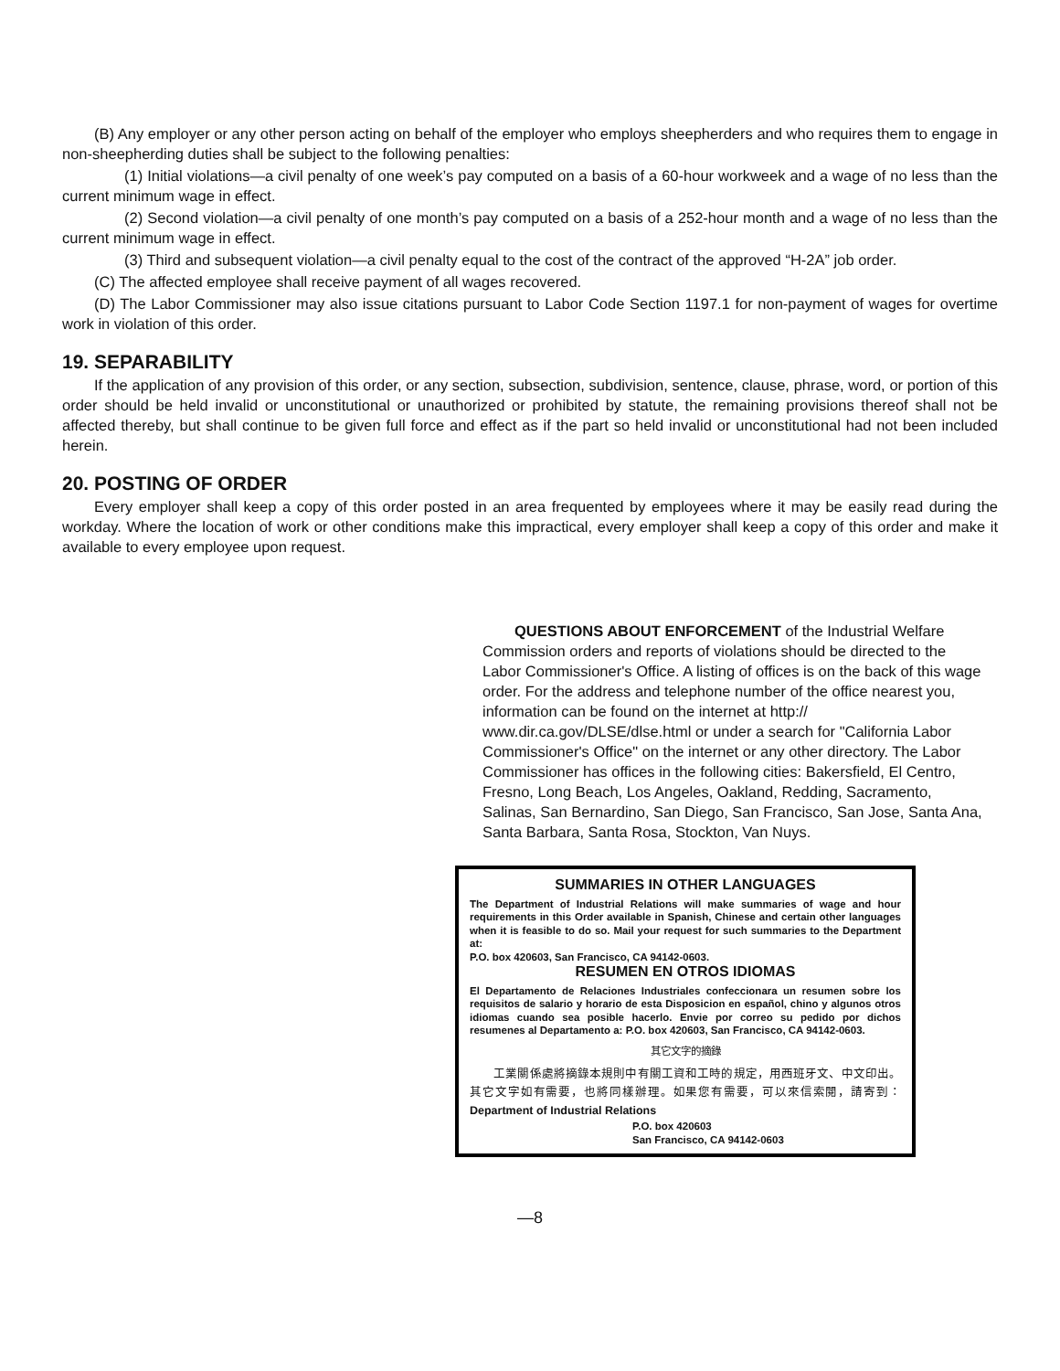(B) Any employer or any other person acting on behalf of the employer who employs sheepherders and who requires them to engage in non-sheepherding duties shall be subject to the following penalties:
(1) Initial violations—a civil penalty of one week’s pay computed on a basis of a 60-hour workweek and a wage of no less than the current minimum wage in effect.
(2) Second violation—a civil penalty of one month’s pay computed on a basis of a 252-hour month and a wage of no less than the current minimum wage in effect.
(3) Third and subsequent violation—a civil penalty equal to the cost of the contract of the approved “H-2A” job order.
(C) The affected employee shall receive payment of all wages recovered.
(D) The Labor Commissioner may also issue citations pursuant to Labor Code Section 1197.1 for non-payment of wages for overtime work in violation of this order.
19. SEPARABILITY
If the application of any provision of this order, or any section, subsection, subdivision, sentence, clause, phrase, word, or portion of this order should be held invalid or unconstitutional or unauthorized or prohibited by statute, the remaining provisions thereof shall not be affected thereby, but shall continue to be given full force and effect as if the part so held invalid or unconstitutional had not been included herein.
20. POSTING OF ORDER
Every employer shall keep a copy of this order posted in an area frequented by employees where it may be easily read during the workday. Where the location of work or other conditions make this impractical, every employer shall keep a copy of this order and make it available to every employee upon request.
QUESTIONS ABOUT ENFORCEMENT of the Industrial Welfare Commission orders and reports of violations should be directed to the Labor Commissioner's Office. A listing of offices is on the back of this wage order. For the address and telephone number of the office nearest you, information can be found on the internet at http:// www.dir.ca.gov/DLSE/dlse.html or under a search for "California Labor Commissioner's Office" on the internet or any other directory. The Labor Commissioner has offices in the following cities: Bakersfield, El Centro, Fresno, Long Beach, Los Angeles, Oakland, Redding, Sacramento, Salinas, San Bernardino, San Diego, San Francisco, San Jose, Santa Ana, Santa Barbara, Santa Rosa, Stockton, Van Nuys.
SUMMARIES IN OTHER LANGUAGES
The Department of Industrial Relations will make summaries of wage and hour requirements in this Order available in Spanish, Chinese and certain other languages when it is feasible to do so. Mail your request for such summaries to the Department at:
P.O. box 420603, San Francisco, CA 94142-0603.
RESUMEN EN OTROS IDIOMAS
El Departamento de Relaciones Industriales confeccionara un resumen sobre los requisitos de salario y horario de esta Disposicion en español, chino y algunos otros idiomas cuando sea posible hacerlo. Envie por correo su pedido por dichos resumenes al Departamento a: P.O. box 420603, San Francisco, CA 94142-0603.
其它文字的摘錄
　　工業關係處將摘錄本規則中有關工資和工時的規定，用西班牙文、中文印出。其它文字如有需要，也將同樣辦理。如果您有需要，可以來信索閱，請寄到： Department of Industrial Relations
P.O. box 420603
San Francisco, CA 94142-0603
—8